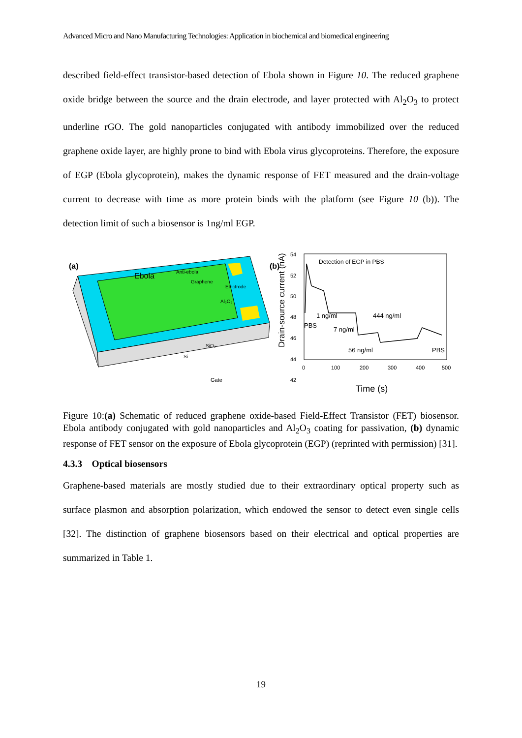Advanced Micro and Nano Manufacturing Technologies: Application in biochemical and biomedical engineering
described field-effect transistor-based detection of Ebola shown in Figure 10. The reduced graphene oxide bridge between the source and the drain electrode, and layer protected with Al<sub>2</sub>O<sub>3</sub> to protect underline rGO. The gold nanoparticles conjugated with antibody immobilized over the reduced graphene oxide layer, are highly prone to bind with Ebola virus glycoproteins. Therefore, the exposure of EGP (Ebola glycoprotein), makes the dynamic response of FET measured and the drain-voltage current to decrease with time as more protein binds with the platform (see Figure 10 (b)). The detection limit of such a biosensor is 1ng/ml EGP.
(a)
Ebola
Anti-ebola
Graphene
Electrode
Al₂O₃
SiO₂
Si
Gate
(b)
Drain-source current (nA)
54
52
50
48
46
44
42
0
100
200
300
400
500
Detection of EGP in PBS
1 ng/ml
444 ng/ml
PBS
7 ng/ml
56 ng/ml
PBS
Time (s)
Figure 10:(a) Schematic of reduced graphene oxide-based Field-Effect Transistor (FET) biosensor. Ebola antibody conjugated with gold nanoparticles and Al<sub>2</sub>O<sub>3</sub> coating for passivation, (b) dynamic response of FET sensor on the exposure of Ebola glycoprotein (EGP) (reprinted with permission) [31].
4.3.3 Optical biosensors
Graphene-based materials are mostly studied due to their extraordinary optical property such as surface plasmon and absorption polarization, which endowed the sensor to detect even single cells [32]. The distinction of graphene biosensors based on their electrical and optical properties are summarized in Table 1.
19